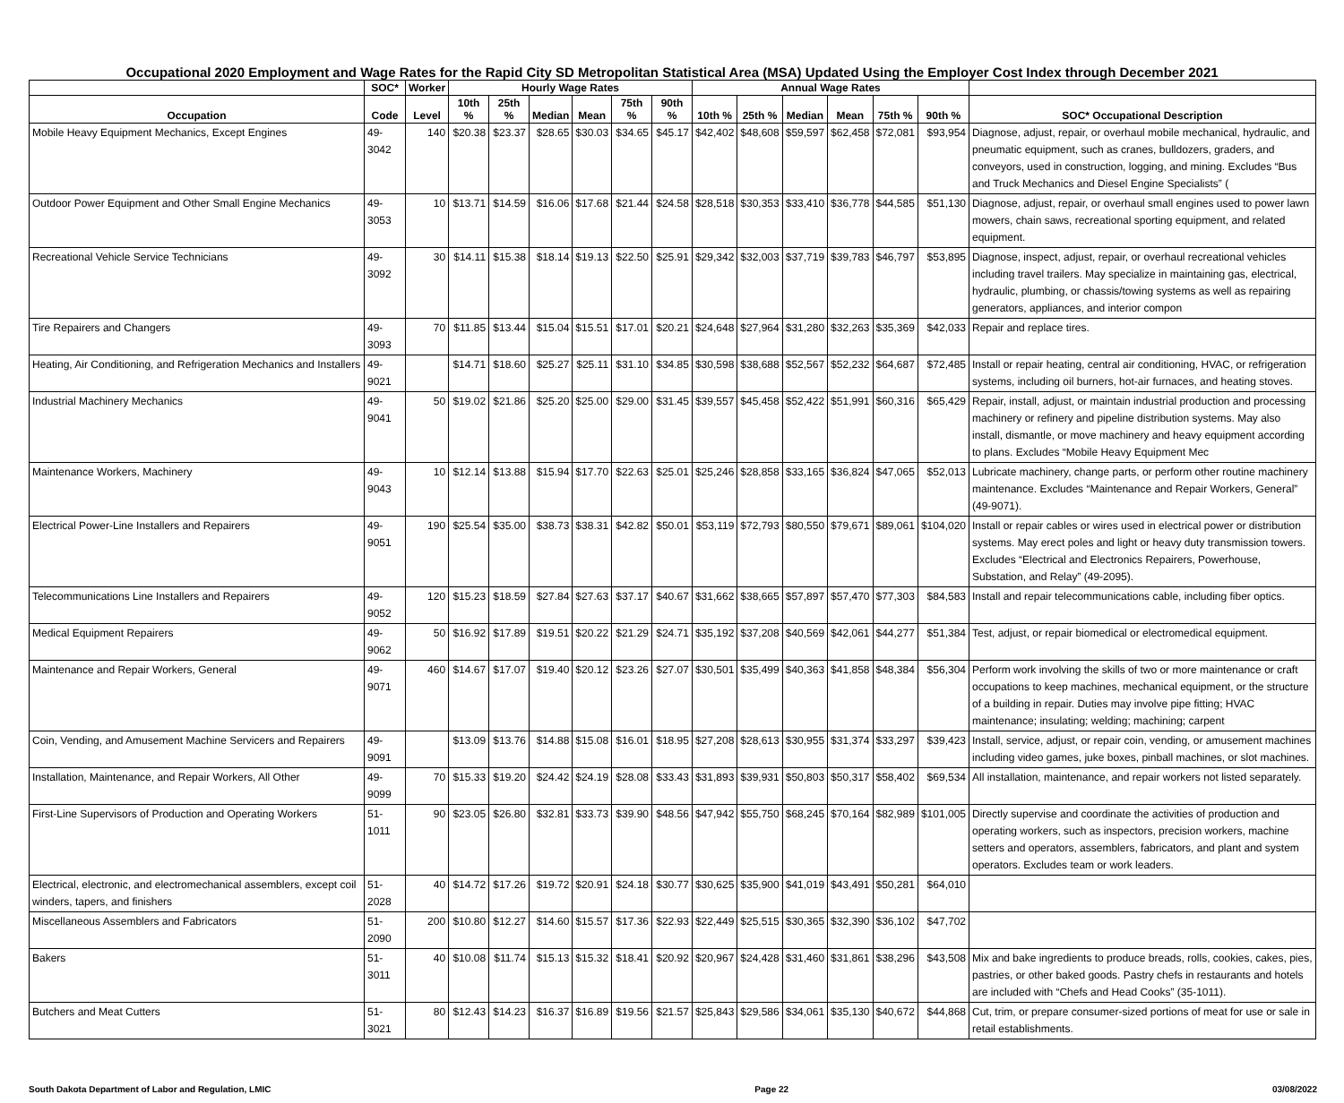Occupational 2020 Employment and Wage Rates for the Rapid City SD Metropolitan Statistical Area (MSA) Updated Using the Employer Cost Index through December 2021
| | SOC* | Worker | Hourly Wage Rates | | | | | | Annual Wage Rates | | | | | | |
| --- | --- | --- | --- | --- | --- | --- | --- | --- | --- | --- | --- | --- | --- | --- | --- |
| Occupation | Code | Level | 10th % | 25th % | Median | Mean | 75th % | 90th % | 10th % | 25th % | Median | Mean | 75th % | 90th % | SOC* Occupational Description |
| Mobile Heavy Equipment Mechanics, Except Engines | 49-3042 | 140 | $20.38 | $23.37 | $28.65 | $30.03 | $34.65 | $45.17 | $42,402 | $48,608 | $59,597 | $62,458 | $72,081 | $93,954 | Diagnose, adjust, repair, or overhaul mobile mechanical, hydraulic, and pneumatic equipment, such as cranes, bulldozers, graders, and conveyors, used in construction, logging, and mining. Excludes “Bus and Truck Mechanics and Diesel Engine Specialists” ( |
| Outdoor Power Equipment and Other Small Engine Mechanics | 49-3053 | 10 | $13.71 | $14.59 | $16.06 | $17.68 | $21.44 | $24.58 | $28,518 | $30,353 | $33,410 | $36,778 | $44,585 | $51,130 | Diagnose, adjust, repair, or overhaul small engines used to power lawn mowers, chain saws, recreational sporting equipment, and related equipment. |
| Recreational Vehicle Service Technicians | 49-3092 | 30 | $14.11 | $15.38 | $18.14 | $19.13 | $22.50 | $25.91 | $29,342 | $32,003 | $37,719 | $39,783 | $46,797 | $53,895 | Diagnose, inspect, adjust, repair, or overhaul recreational vehicles including travel trailers. May specialize in maintaining gas, electrical, hydraulic, plumbing, or chassis/towing systems as well as repairing generators, appliances, and interior compon |
| Tire Repairers and Changers | 49-3093 | 70 | $11.85 | $13.44 | $15.04 | $15.51 | $17.01 | $20.21 | $24,648 | $27,964 | $31,280 | $32,263 | $35,369 | $42,033 | Repair and replace tires. |
| Heating, Air Conditioning, and Refrigeration Mechanics and Installers | 49-9021 | | $14.71 | $18.60 | $25.27 | $25.11 | $31.10 | $34.85 | $30,598 | $38,688 | $52,567 | $52,232 | $64,687 | $72,485 | Install or repair heating, central air conditioning, HVAC, or refrigeration systems, including oil burners, hot-air furnaces, and heating stoves. |
| Industrial Machinery Mechanics | 49-9041 | 50 | $19.02 | $21.86 | $25.20 | $25.00 | $29.00 | $31.45 | $39,557 | $45,458 | $52,422 | $51,991 | $60,316 | $65,429 | Repair, install, adjust, or maintain industrial production and processing machinery or refinery and pipeline distribution systems. May also install, dismantle, or move machinery and heavy equipment according to plans. Excludes “Mobile Heavy Equipment Mec |
| Maintenance Workers, Machinery | 49-9043 | 10 | $12.14 | $13.88 | $15.94 | $17.70 | $22.63 | $25.01 | $25,246 | $28,858 | $33,165 | $36,824 | $47,065 | $52,013 | Lubricate machinery, change parts, or perform other routine machinery maintenance. Excludes “Maintenance and Repair Workers, General” (49-9071). |
| Electrical Power-Line Installers and Repairers | 49-9051 | 190 | $25.54 | $35.00 | $38.73 | $38.31 | $42.82 | $50.01 | $53,119 | $72,793 | $80,550 | $79,671 | $89,061 | $104,020 | Install or repair cables or wires used in electrical power or distribution systems. May erect poles and light or heavy duty transmission towers. Excludes “Electrical and Electronics Repairers, Powerhouse, Substation, and Relay” (49-2095). |
| Telecommunications Line Installers and Repairers | 49-9052 | 120 | $15.23 | $18.59 | $27.84 | $27.63 | $37.17 | $40.67 | $31,662 | $38,665 | $57,897 | $57,470 | $77,303 | $84,583 | Install and repair telecommunications cable, including fiber optics. |
| Medical Equipment Repairers | 49-9062 | 50 | $16.92 | $17.89 | $19.51 | $20.22 | $21.29 | $24.71 | $35,192 | $37,208 | $40,569 | $42,061 | $44,277 | $51,384 | Test, adjust, or repair biomedical or electromedical equipment. |
| Maintenance and Repair Workers, General | 49-9071 | 460 | $14.67 | $17.07 | $19.40 | $20.12 | $23.26 | $27.07 | $30,501 | $35,499 | $40,363 | $41,858 | $48,384 | $56,304 | Perform work involving the skills of two or more maintenance or craft occupations to keep machines, mechanical equipment, or the structure of a building in repair. Duties may involve pipe fitting; HVAC maintenance; insulating; welding; machining; carpent |
| Coin, Vending, and Amusement Machine Servicers and Repairers | 49-9091 | | $13.09 | $13.76 | $14.88 | $15.08 | $16.01 | $18.95 | $27,208 | $28,613 | $30,955 | $31,374 | $33,297 | $39,423 | Install, service, adjust, or repair coin, vending, or amusement machines including video games, juke boxes, pinball machines, or slot machines. |
| Installation, Maintenance, and Repair Workers, All Other | 49-9099 | 70 | $15.33 | $19.20 | $24.42 | $24.19 | $28.08 | $33.43 | $31,893 | $39,931 | $50,803 | $50,317 | $58,402 | $69,534 | All installation, maintenance, and repair workers not listed separately. |
| First-Line Supervisors of Production and Operating Workers | 51-1011 | 90 | $23.05 | $26.80 | $32.81 | $33.73 | $39.90 | $48.56 | $47,942 | $55,750 | $68,245 | $70,164 | $82,989 | $101,005 | Directly supervise and coordinate the activities of production and operating workers, such as inspectors, precision workers, machine setters and operators, assemblers, fabricators, and plant and system operators. Excludes team or work leaders. |
| Electrical, electronic, and electromechanical assemblers, except coil winders, tapers, and finishers | 51-2028 | 40 | $14.72 | $17.26 | $19.72 | $20.91 | $24.18 | $30.77 | $30,625 | $35,900 | $41,019 | $43,491 | $50,281 | $64,010 | |
| Miscellaneous Assemblers and Fabricators | 51-2090 | 200 | $10.80 | $12.27 | $14.60 | $15.57 | $17.36 | $22.93 | $22,449 | $25,515 | $30,365 | $32,390 | $36,102 | $47,702 | |
| Bakers | 51-3011 | 40 | $10.08 | $11.74 | $15.13 | $15.32 | $18.41 | $20.92 | $20,967 | $24,428 | $31,460 | $31,861 | $38,296 | $43,508 | Mix and bake ingredients to produce breads, rolls, cookies, cakes, pies, pastries, or other baked goods. Pastry chefs in restaurants and hotels are included with “Chefs and Head Cooks” (35-1011). |
| Butchers and Meat Cutters | 51-3021 | 80 | $12.43 | $14.23 | $16.37 | $16.89 | $19.56 | $21.57 | $25,843 | $29,586 | $34,061 | $35,130 | $40,672 | $44,868 | Cut, trim, or prepare consumer-sized portions of meat for use or sale in retail establishments. |
South Dakota Department of Labor and Regulation, LMIC Page 22 03/08/2022